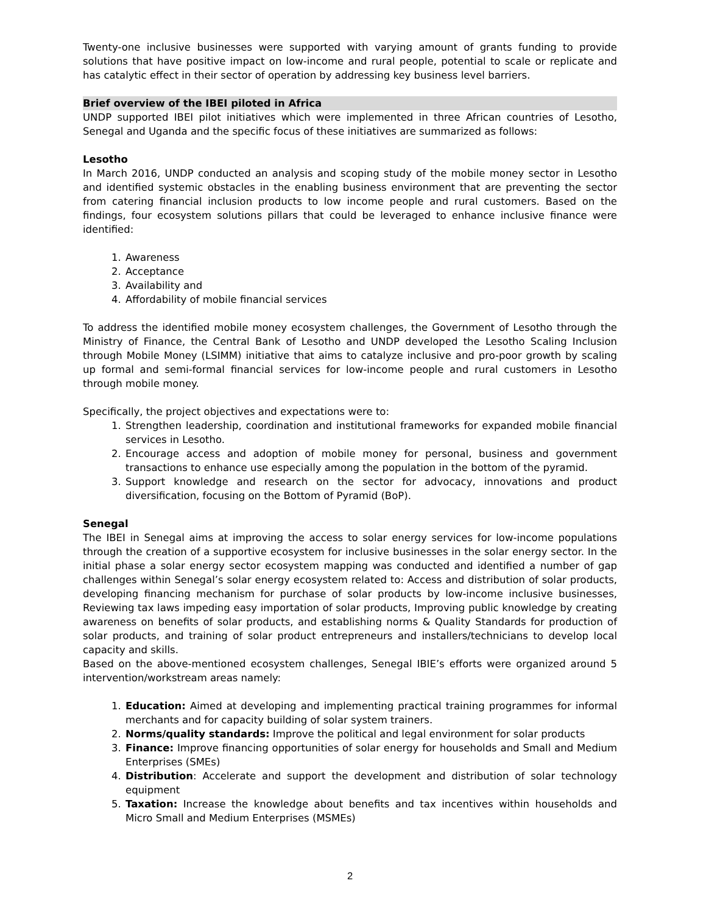Twenty-one inclusive businesses were supported with varying amount of grants funding to provide solutions that have positive impact on low-income and rural people, potential to scale or replicate and has catalytic effect in their sector of operation by addressing key business level barriers.
Brief overview of the IBEI piloted in Africa
UNDP supported IBEI pilot initiatives which were implemented in three African countries of Lesotho, Senegal and Uganda and the specific focus of these initiatives are summarized as follows:
Lesotho
In March 2016, UNDP conducted an analysis and scoping study of the mobile money sector in Lesotho and identified systemic obstacles in the enabling business environment that are preventing the sector from catering financial inclusion products to low income people and rural customers. Based on the findings, four ecosystem solutions pillars that could be leveraged to enhance inclusive finance were identified:
1. Awareness
2. Acceptance
3. Availability and
4. Affordability of mobile financial services
To address the identified mobile money ecosystem challenges, the Government of Lesotho through the Ministry of Finance, the Central Bank of Lesotho and UNDP developed the Lesotho Scaling Inclusion through Mobile Money (LSIMM) initiative that aims to catalyze inclusive and pro-poor growth by scaling up formal and semi-formal financial services for low-income people and rural customers in Lesotho through mobile money.
Specifically, the project objectives and expectations were to:
1. Strengthen leadership, coordination and institutional frameworks for expanded mobile financial services in Lesotho.
2. Encourage access and adoption of mobile money for personal, business and government transactions to enhance use especially among the population in the bottom of the pyramid.
3. Support knowledge and research on the sector for advocacy, innovations and product diversification, focusing on the Bottom of Pyramid (BoP).
Senegal
The IBEI in Senegal aims at improving the access to solar energy services for low-income populations through the creation of a supportive ecosystem for inclusive businesses in the solar energy sector. In the initial phase a solar energy sector ecosystem mapping was conducted and identified a number of gap challenges within Senegal’s solar energy ecosystem related to: Access and distribution of solar products, developing financing mechanism for purchase of solar products by low-income inclusive businesses, Reviewing tax laws impeding easy importation of solar products, Improving public knowledge by creating awareness on benefits of solar products, and establishing norms & Quality Standards for production of solar products, and training of solar product entrepreneurs and installers/technicians to develop local capacity and skills.
Based on the above-mentioned ecosystem challenges, Senegal IBIE’s efforts were organized around 5 intervention/workstream areas namely:
1. Education: Aimed at developing and implementing practical training programmes for informal merchants and for capacity building of solar system trainers.
2. Norms/quality standards: Improve the political and legal environment for solar products
3. Finance: Improve financing opportunities of solar energy for households and Small and Medium Enterprises (SMEs)
4. Distribution: Accelerate and support the development and distribution of solar technology equipment
5. Taxation: Increase the knowledge about benefits and tax incentives within households and Micro Small and Medium Enterprises (MSMEs)
2